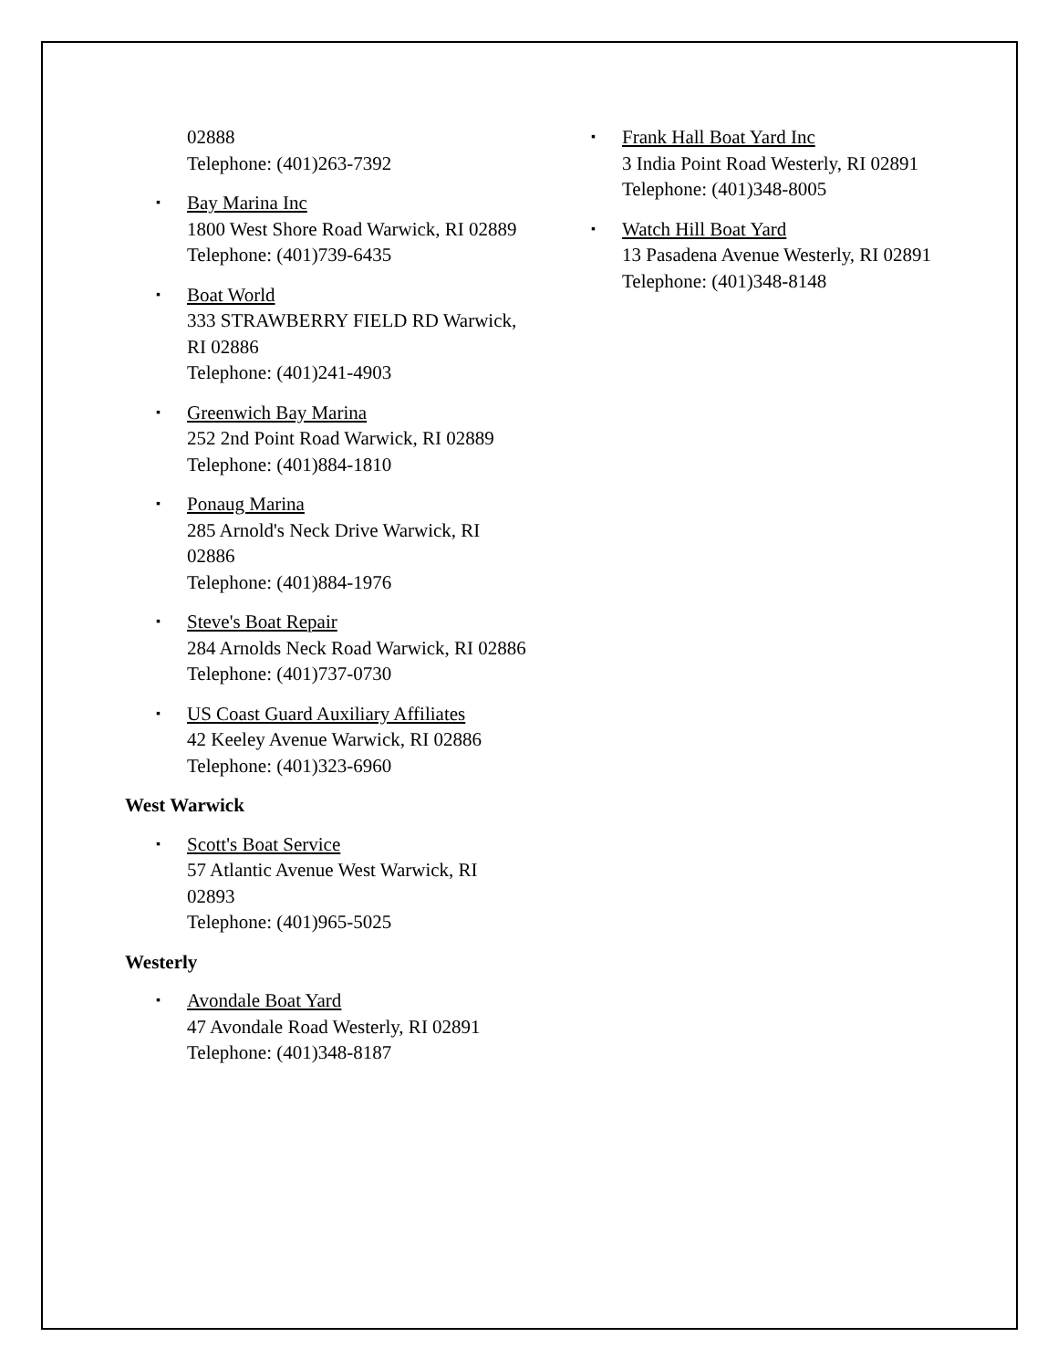02888
Telephone: (401)263-7392
▪ Bay Marina Inc
1800 West Shore Road Warwick, RI 02889
Telephone: (401)739-6435
▪ Boat World
333 STRAWBERRY FIELD RD Warwick, RI 02886
Telephone: (401)241-4903
▪ Greenwich Bay Marina
252 2nd Point Road Warwick, RI 02889
Telephone: (401)884-1810
▪ Ponaug Marina
285 Arnold's Neck Drive Warwick, RI 02886
Telephone: (401)884-1976
▪ Steve's Boat Repair
284 Arnolds Neck Road Warwick, RI 02886
Telephone: (401)737-0730
▪ US Coast Guard Auxiliary Affiliates
42 Keeley Avenue Warwick, RI 02886
Telephone: (401)323-6960
West Warwick
▪ Scott's Boat Service
57 Atlantic Avenue West Warwick, RI 02893
Telephone: (401)965-5025
Westerly
▪ Avondale Boat Yard
47 Avondale Road Westerly, RI 02891
Telephone: (401)348-8187
▪ Frank Hall Boat Yard Inc
3 India Point Road Westerly, RI 02891
Telephone: (401)348-8005
▪ Watch Hill Boat Yard
13 Pasadena Avenue Westerly, RI 02891
Telephone: (401)348-8148